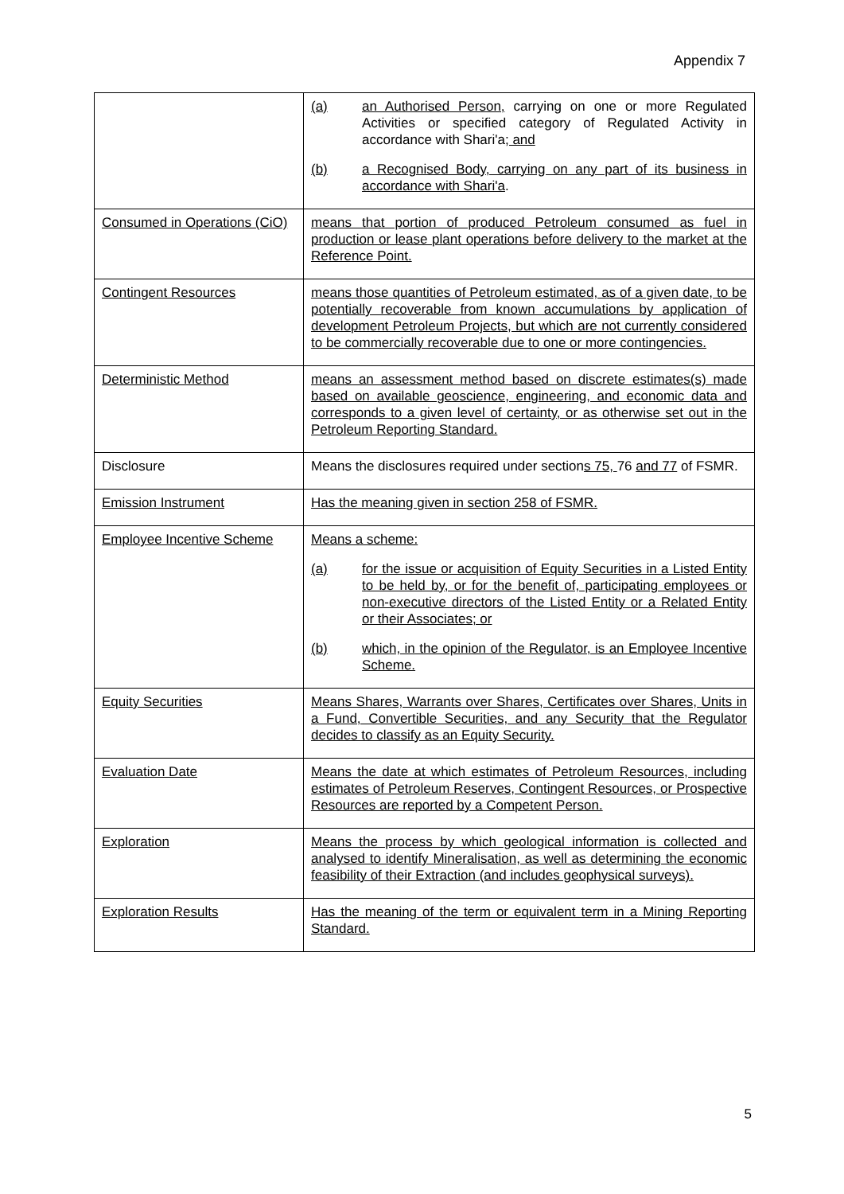Appendix 7
| | (a) an Authorised Person, carrying on one or more Regulated Activities or specified category of Regulated Activity in accordance with Shari'a ; and (b) a Recognised Body, carrying on any part of its business in accordance with Shari'a . |
| Consumed in Operations (CiO) | means that portion of produced Petroleum consumed as fuel in production or lease plant operations before delivery to the market at the Reference Point. |
| Contingent Resources | means those quantities of Petroleum estimated, as of a given date, to be potentially recoverable from known accumulations by application of development Petroleum Projects, but which are not currently considered to be commercially recoverable due to one or more contingencies. |
| Deterministic Method | means an assessment method based on discrete estimates(s) made based on available geoscience, engineering, and economic data and corresponds to a given level of certainty, or as otherwise set out in the Petroleum Reporting Standard. |
| Disclosure | Means the disclosures required under section s 75, 76 and 77 of FSMR. |
| Emission Instrument | Has the meaning given in section 258 of FSMR. |
| Employee Incentive Scheme | Means a scheme: (a) for the issue or acquisition of Equity Securities in a Listed Entity to be held by, or for the benefit of, participating employees or non-executive directors of the Listed Entity or a Related Entity or their Associates; or (b) which, in the opinion of the Regulator, is an Employee Incentive Scheme. |
| Equity Securities | Means Shares, Warrants over Shares, Certificates over Shares, Units in a Fund, Convertible Securities, and any Security that the Regulator decides to classify as an Equity Security. |
| Evaluation Date | Means the date at which estimates of Petroleum Resources, including estimates of Petroleum Reserves, Contingent Resources, or Prospective Resources are reported by a Competent Person. |
| Exploration | Means the process by which geological information is collected and analysed to identify Mineralisation, as well as determining the economic feasibility of their Extraction (and includes geophysical surveys). |
| Exploration Results | Has the meaning of the term or equivalent term in a Mining Reporting Standard. |
5